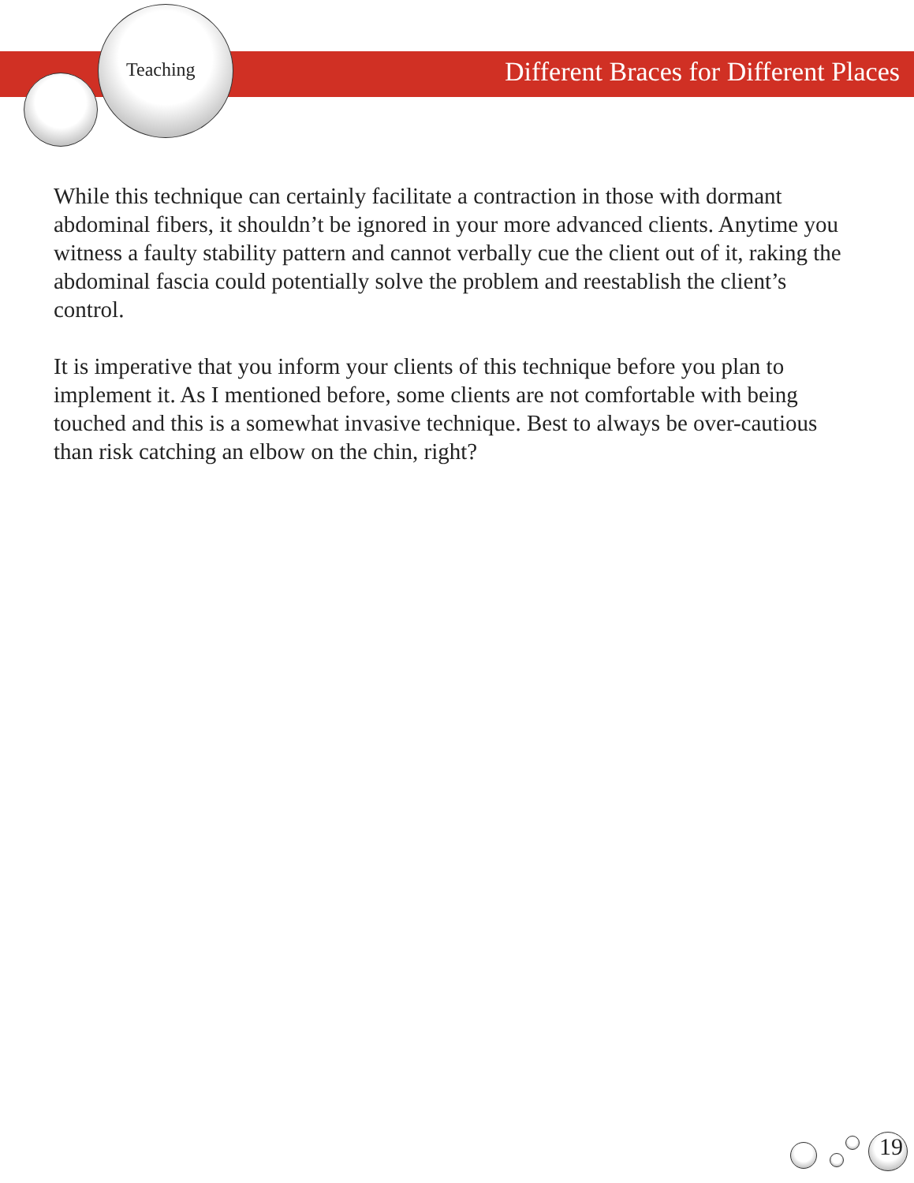Teaching Different Braces for Different Places
While this technique can certainly facilitate a contraction in those with dormant abdominal fibers, it shouldn’t be ignored in your more advanced clients. Anytime you witness a faulty stability pattern and cannot verbally cue the client out of it, raking the abdominal fascia could potentially solve the problem and reestablish the client’s control.
It is imperative that you inform your clients of this technique before you plan to implement it. As I mentioned before, some clients are not comfortable with being touched and this is a somewhat invasive technique. Best to always be over-cautious than risk catching an elbow on the chin, right?
19